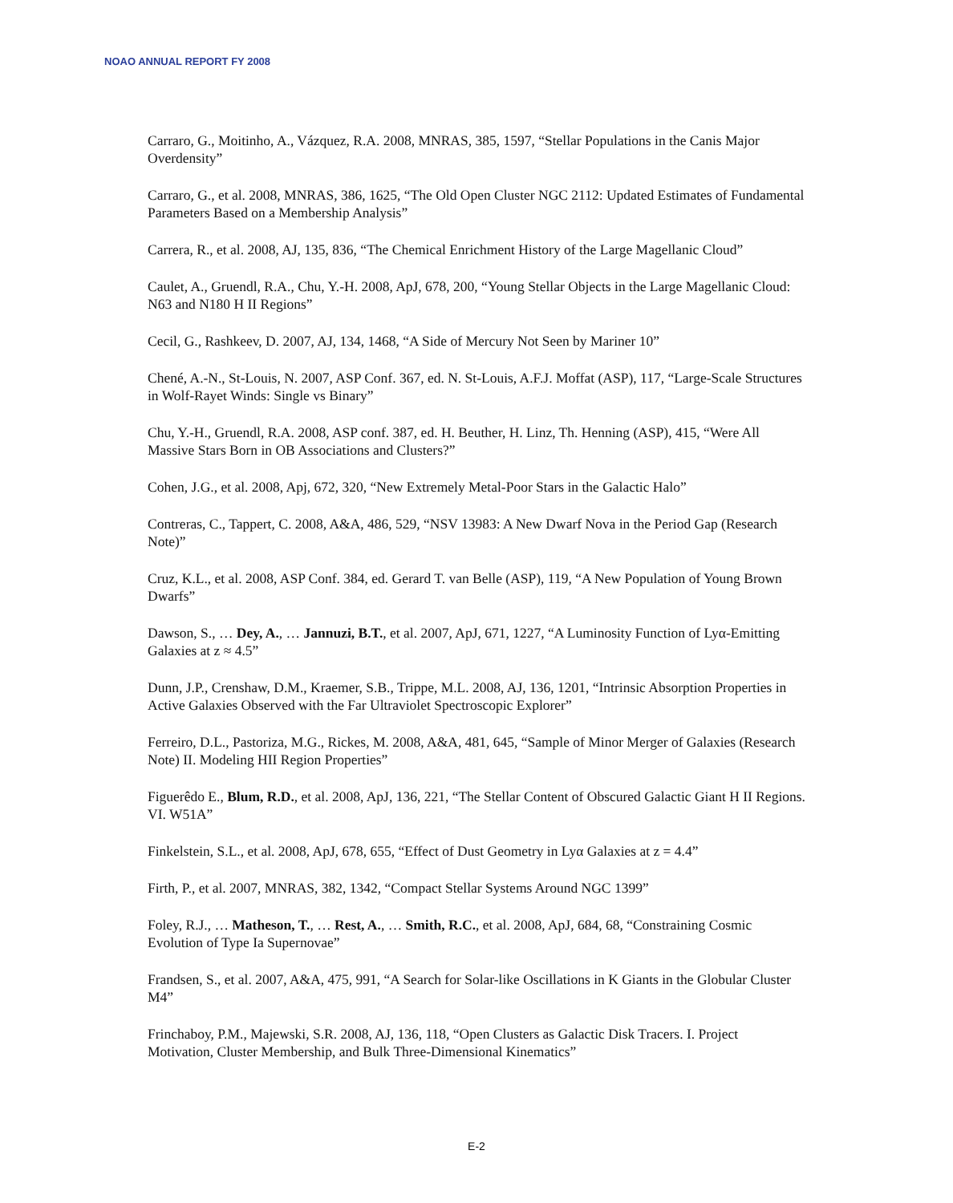NOAO ANNUAL REPORT FY 2008
Carraro, G., Moitinho, A., Vázquez, R.A. 2008, MNRAS, 385, 1597, “Stellar Populations in the Canis Major Overdensity”
Carraro, G., et al. 2008, MNRAS, 386, 1625, “The Old Open Cluster NGC 2112: Updated Estimates of Fundamental Parameters Based on a Membership Analysis”
Carrera, R., et al. 2008, AJ, 135, 836, “The Chemical Enrichment History of the Large Magellanic Cloud”
Caulet, A., Gruendl, R.A., Chu, Y.-H. 2008, ApJ, 678, 200, “Young Stellar Objects in the Large Magellanic Cloud: N63 and N180 H II Regions”
Cecil, G., Rashkeev, D. 2007, AJ, 134, 1468, “A Side of Mercury Not Seen by Mariner 10”
Chené, A.-N., St-Louis, N. 2007, ASP Conf. 367, ed. N. St-Louis, A.F.J. Moffat (ASP), 117, “Large-Scale Structures in Wolf-Rayet Winds: Single vs Binary”
Chu, Y.-H., Gruendl, R.A. 2008, ASP conf. 387, ed. H. Beuther, H. Linz, Th. Henning (ASP), 415, “Were All Massive Stars Born in OB Associations and Clusters?”
Cohen, J.G., et al. 2008, Apj, 672, 320, “New Extremely Metal-Poor Stars in the Galactic Halo”
Contreras, C., Tappert, C. 2008, A&A, 486, 529, “NSV 13983: A New Dwarf Nova in the Period Gap (Research Note)”
Cruz, K.L., et al. 2008, ASP Conf. 384, ed. Gerard T. van Belle (ASP), 119, “A New Population of Young Brown Dwarfs”
Dawson, S., … Dey, A., … Jannuzi, B.T., et al. 2007, ApJ, 671, 1227, “A Luminosity Function of Lyα-Emitting Galaxies at z ≈ 4.5”
Dunn, J.P., Crenshaw, D.M., Kraemer, S.B., Trippe, M.L. 2008, AJ, 136, 1201, “Intrinsic Absorption Properties in Active Galaxies Observed with the Far Ultraviolet Spectroscopic Explorer”
Ferreiro, D.L., Pastoriza, M.G., Rickes, M. 2008, A&A, 481, 645, “Sample of Minor Merger of Galaxies (Research Note) II. Modeling HII Region Properties”
Figuerêdo E., Blum, R.D., et al. 2008, ApJ, 136, 221, “The Stellar Content of Obscured Galactic Giant H II Regions. VI. W51A”
Finkelstein, S.L., et al. 2008, ApJ, 678, 655, “Effect of Dust Geometry in Lyα Galaxies at z = 4.4”
Firth, P., et al. 2007, MNRAS, 382, 1342, “Compact Stellar Systems Around NGC 1399”
Foley, R.J., … Matheson, T., … Rest, A., … Smith, R.C., et al. 2008, ApJ, 684, 68, “Constraining Cosmic Evolution of Type Ia Supernovae”
Frandsen, S., et al. 2007, A&A, 475, 991, “A Search for Solar-like Oscillations in K Giants in the Globular Cluster M4”
Frinchaboy, P.M., Majewski, S.R. 2008, AJ, 136, 118, “Open Clusters as Galactic Disk Tracers. I. Project Motivation, Cluster Membership, and Bulk Three-Dimensional Kinematics”
E-2